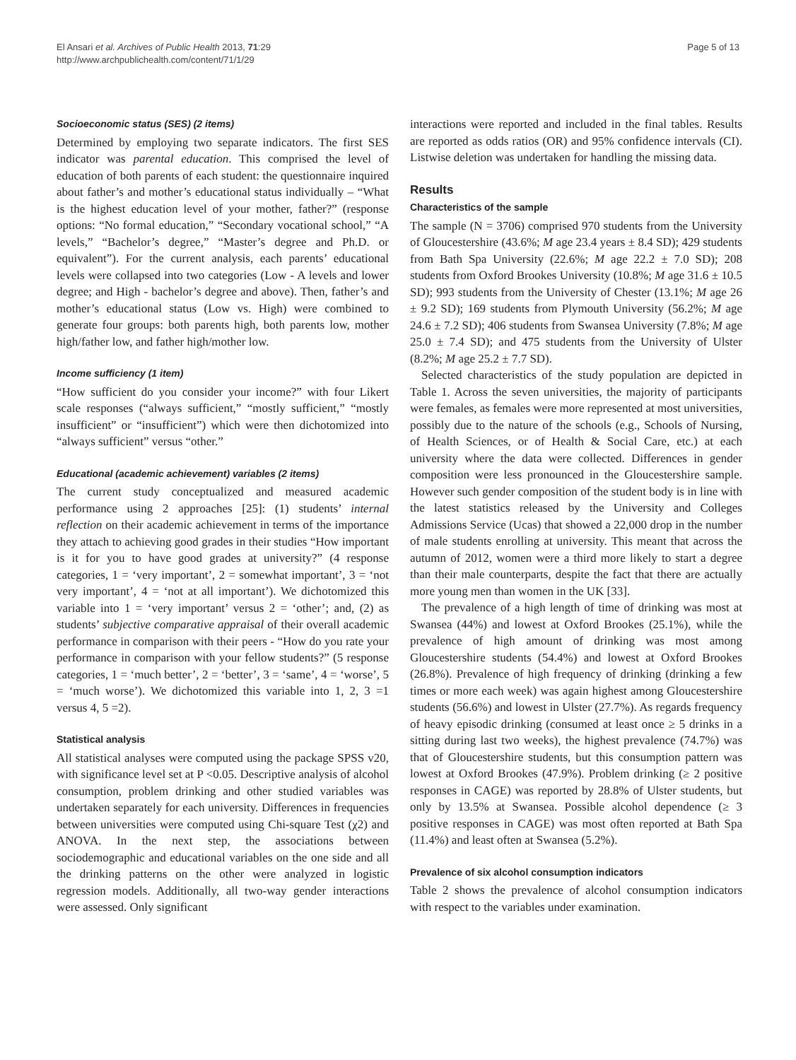El Ansari et al. Archives of Public Health 2013, 71:29
http://www.archpublichealth.com/content/71/1/29
Page 5 of 13
Socioeconomic status (SES) (2 items)
Determined by employing two separate indicators. The first SES indicator was parental education. This comprised the level of education of both parents of each student: the questionnaire inquired about father’s and mother’s educational status individually – “What is the highest education level of your mother, father?” (response options: “No formal education,” “Secondary vocational school,” “A levels,” “Bachelor’s degree,” “Master’s degree and Ph.D. or equivalent”). For the current analysis, each parents’ educational levels were collapsed into two categories (Low - A levels and lower degree; and High - bachelor’s degree and above). Then, father’s and mother’s educational status (Low vs. High) were combined to generate four groups: both parents high, both parents low, mother high/father low, and father high/mother low.
Income sufficiency (1 item)
“How sufficient do you consider your income?” with four Likert scale responses (“always sufficient,” “mostly sufficient,” “mostly insufficient” or “insufficient”) which were then dichotomized into “always sufficient” versus “other.”
Educational (academic achievement) variables (2 items)
The current study conceptualized and measured academic performance using 2 approaches [25]: (1) students’ internal reflection on their academic achievement in terms of the importance they attach to achieving good grades in their studies “How important is it for you to have good grades at university?” (4 response categories, 1 = ‘very important’, 2 = somewhat important’, 3 = ‘not very important’, 4 = ‘not at all important’). We dichotomized this variable into 1 = ‘very important’ versus 2 = ‘other’; and, (2) as students’ subjective comparative appraisal of their overall academic performance in comparison with their peers - “How do you rate your performance in comparison with your fellow students?” (5 response categories, 1 = ‘much better’, 2 = ‘better’, 3 = ‘same’, 4 = ‘worse’, 5 = ‘much worse’). We dichotomized this variable into 1, 2, 3 =1 versus 4, 5 =2).
Statistical analysis
All statistical analyses were computed using the package SPSS v20, with significance level set at P <0.05. Descriptive analysis of alcohol consumption, problem drinking and other studied variables was undertaken separately for each university. Differences in frequencies between universities were computed using Chi-square Test (χ2) and ANOVA. In the next step, the associations between sociodemographic and educational variables on the one side and all the drinking patterns on the other were analyzed in logistic regression models. Additionally, all two-way gender interactions were assessed. Only significant
interactions were reported and included in the final tables. Results are reported as odds ratios (OR) and 95% confidence intervals (CI). Listwise deletion was undertaken for handling the missing data.
Results
Characteristics of the sample
The sample (N = 3706) comprised 970 students from the University of Gloucestershire (43.6%; M age 23.4 years ± 8.4 SD); 429 students from Bath Spa University (22.6%; M age 22.2 ± 7.0 SD); 208 students from Oxford Brookes University (10.8%; M age 31.6 ± 10.5 SD); 993 students from the University of Chester (13.1%; M age 26 ± 9.2 SD); 169 students from Plymouth University (56.2%; M age 24.6 ± 7.2 SD); 406 students from Swansea University (7.8%; M age 25.0 ± 7.4 SD); and 475 students from the University of Ulster (8.2%; M age 25.2 ± 7.7 SD).
Selected characteristics of the study population are depicted in Table 1. Across the seven universities, the majority of participants were females, as females were more represented at most universities, possibly due to the nature of the schools (e.g., Schools of Nursing, of Health Sciences, or of Health & Social Care, etc.) at each university where the data were collected. Differences in gender composition were less pronounced in the Gloucestershire sample. However such gender composition of the student body is in line with the latest statistics released by the University and Colleges Admissions Service (Ucas) that showed a 22,000 drop in the number of male students enrolling at university. This meant that across the autumn of 2012, women were a third more likely to start a degree than their male counterparts, despite the fact that there are actually more young men than women in the UK [33].
The prevalence of a high length of time of drinking was most at Swansea (44%) and lowest at Oxford Brookes (25.1%), while the prevalence of high amount of drinking was most among Gloucestershire students (54.4%) and lowest at Oxford Brookes (26.8%). Prevalence of high frequency of drinking (drinking a few times or more each week) was again highest among Gloucestershire students (56.6%) and lowest in Ulster (27.7%). As regards frequency of heavy episodic drinking (consumed at least once ≥ 5 drinks in a sitting during last two weeks), the highest prevalence (74.7%) was that of Gloucestershire students, but this consumption pattern was lowest at Oxford Brookes (47.9%). Problem drinking (≥ 2 positive responses in CAGE) was reported by 28.8% of Ulster students, but only by 13.5% at Swansea. Possible alcohol dependence (≥ 3 positive responses in CAGE) was most often reported at Bath Spa (11.4%) and least often at Swansea (5.2%).
Prevalence of six alcohol consumption indicators
Table 2 shows the prevalence of alcohol consumption indicators with respect to the variables under examination.